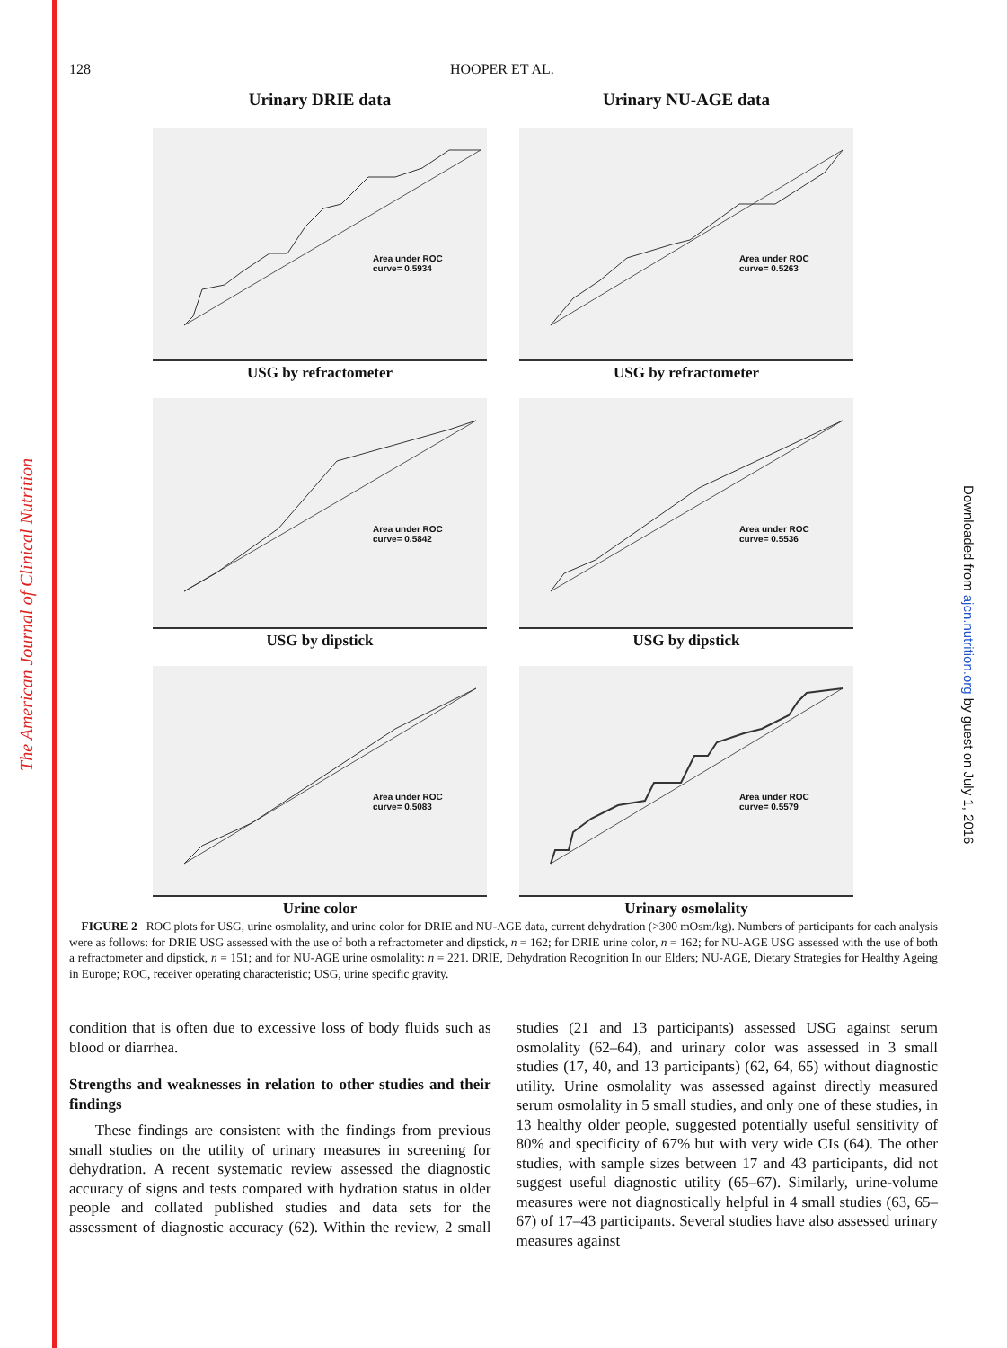The American Journal of Clinical Nutrition
Downloaded from ajcn.nutrition.org by guest on July 1, 2016
128 HOOPER ET AL.
Urinary DRIE data
Area under ROC
curve= 0.5934
USG by refractometer
Area under ROC
curve= 0.5842
USG by dipstick
Area under ROC
curve= 0.5083
Urine color
Urinary NU-AGE data
Area under ROC
curve= 0.5263
USG by refractometer
Area under ROC
curve= 0.5536
USG by dipstick
Area under ROC
curve= 0.5579
Urinary osmolality
FIGURE 2 ROC plots for USG, urine osmolality, and urine color for DRIE and NU-AGE data, current dehydration (>300 mOsm/kg). Numbers of participants for each analysis were as follows: for DRIE USG assessed with the use of both a refractometer and dipstick, n = 162; for DRIE urine color, n = 162; for NU-AGE USG assessed with the use of both a refractometer and dipstick, n = 151; and for NU-AGE urine osmolality: n = 221. DRIE, Dehydration Recognition In our Elders; NU-AGE, Dietary Strategies for Healthy Ageing in Europe; ROC, receiver operating characteristic; USG, urine specific gravity.
condition that is often due to excessive loss of body fluids such as blood or diarrhea.
Strengths and weaknesses in relation to other studies and their findings
These findings are consistent with the findings from previous small studies on the utility of urinary measures in screening for dehydration. A recent systematic review assessed the diagnostic accuracy of signs and tests compared with hydration status in older people and collated published studies and data sets for the assessment of diagnostic accuracy (62). Within the review, 2 small studies (21 and 13 participants) assessed USG against serum osmolality (62–64), and urinary color was assessed in 3 small studies (17, 40, and 13 participants) (62, 64, 65) without diagnostic utility. Urine osmolality was assessed against directly measured serum osmolality in 5 small studies, and only one of these studies, in 13 healthy older people, suggested potentially useful sensitivity of 80% and specificity of 67% but with very wide CIs (64). The other studies, with sample sizes between 17 and 43 participants, did not suggest useful diagnostic utility (65–67). Similarly, urine-volume measures were not diagnostically helpful in 4 small studies (63, 65–67) of 17–43 participants. Several studies have also assessed urinary measures against